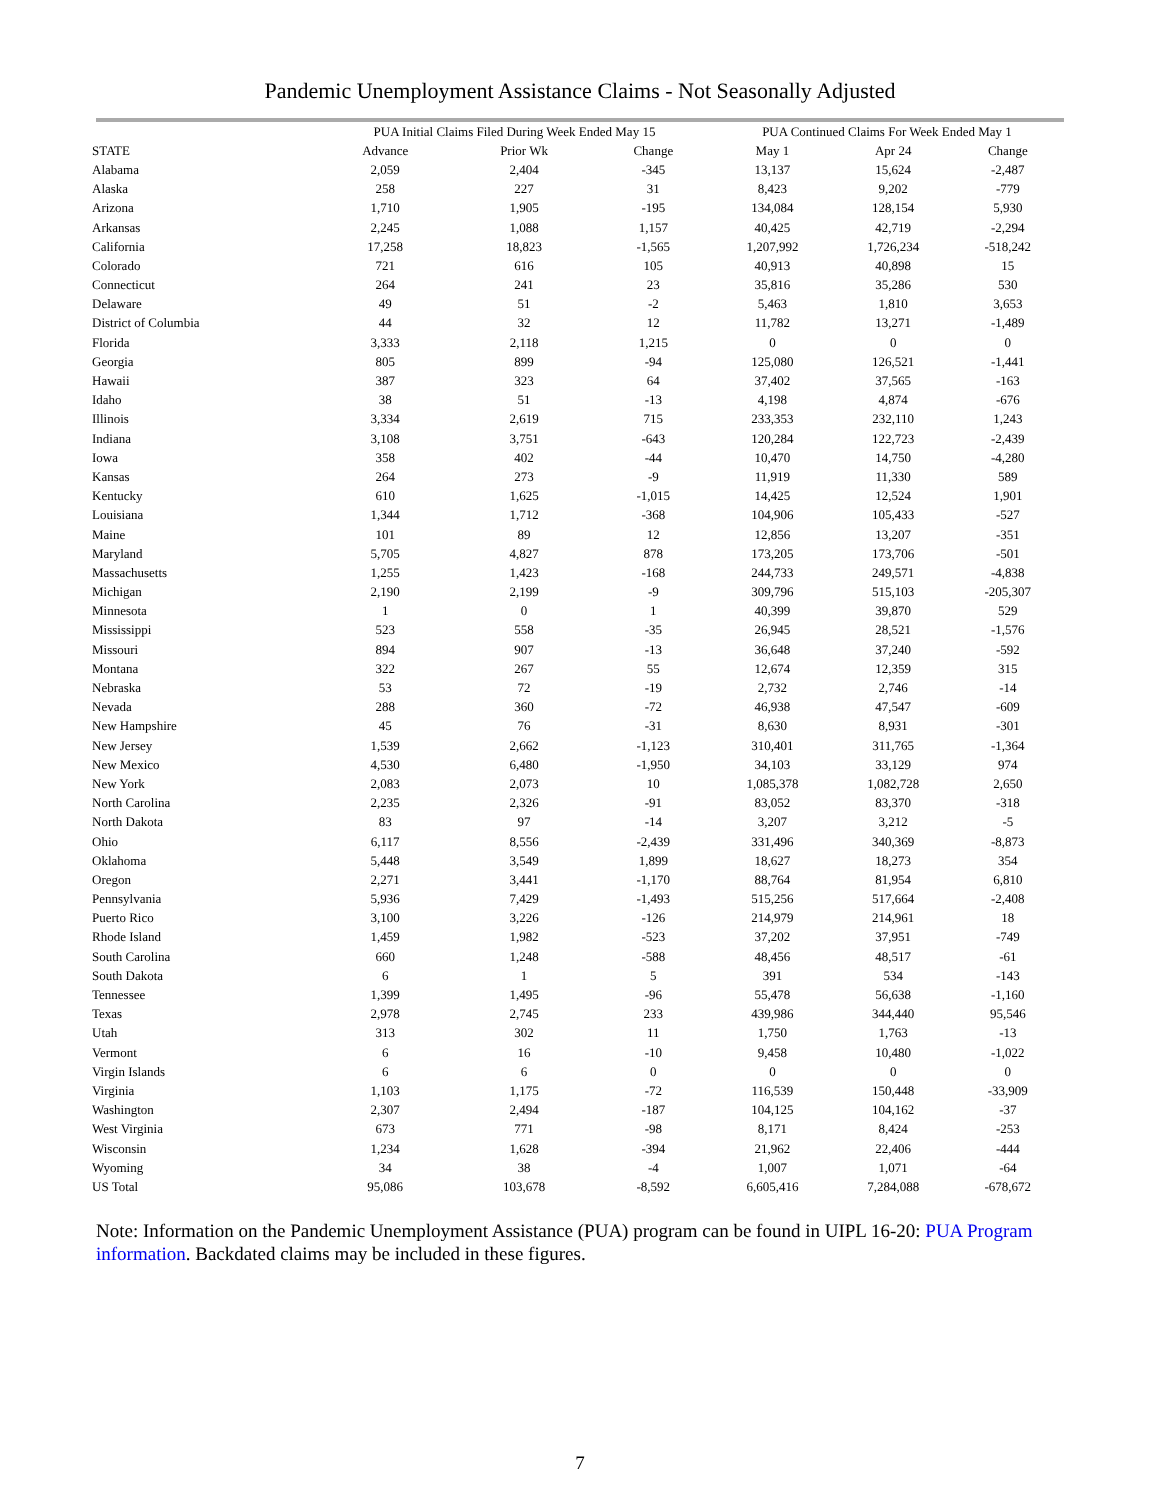Pandemic Unemployment Assistance Claims - Not Seasonally Adjusted
| | PUA Initial Claims Filed During Week Ended May 15 | | | PUA Continued Claims For Week Ended May 1 | | |
| --- | --- | --- | --- | --- | --- | --- |
| STATE | Advance | Prior Wk | Change | May 1 | Apr 24 | Change |
| Alabama | 2,059 | 2,404 | -345 | 13,137 | 15,624 | -2,487 |
| Alaska | 258 | 227 | 31 | 8,423 | 9,202 | -779 |
| Arizona | 1,710 | 1,905 | -195 | 134,084 | 128,154 | 5,930 |
| Arkansas | 2,245 | 1,088 | 1,157 | 40,425 | 42,719 | -2,294 |
| California | 17,258 | 18,823 | -1,565 | 1,207,992 | 1,726,234 | -518,242 |
| Colorado | 721 | 616 | 105 | 40,913 | 40,898 | 15 |
| Connecticut | 264 | 241 | 23 | 35,816 | 35,286 | 530 |
| Delaware | 49 | 51 | -2 | 5,463 | 1,810 | 3,653 |
| District of Columbia | 44 | 32 | 12 | 11,782 | 13,271 | -1,489 |
| Florida | 3,333 | 2,118 | 1,215 | 0 | 0 | 0 |
| Georgia | 805 | 899 | -94 | 125,080 | 126,521 | -1,441 |
| Hawaii | 387 | 323 | 64 | 37,402 | 37,565 | -163 |
| Idaho | 38 | 51 | -13 | 4,198 | 4,874 | -676 |
| Illinois | 3,334 | 2,619 | 715 | 233,353 | 232,110 | 1,243 |
| Indiana | 3,108 | 3,751 | -643 | 120,284 | 122,723 | -2,439 |
| Iowa | 358 | 402 | -44 | 10,470 | 14,750 | -4,280 |
| Kansas | 264 | 273 | -9 | 11,919 | 11,330 | 589 |
| Kentucky | 610 | 1,625 | -1,015 | 14,425 | 12,524 | 1,901 |
| Louisiana | 1,344 | 1,712 | -368 | 104,906 | 105,433 | -527 |
| Maine | 101 | 89 | 12 | 12,856 | 13,207 | -351 |
| Maryland | 5,705 | 4,827 | 878 | 173,205 | 173,706 | -501 |
| Massachusetts | 1,255 | 1,423 | -168 | 244,733 | 249,571 | -4,838 |
| Michigan | 2,190 | 2,199 | -9 | 309,796 | 515,103 | -205,307 |
| Minnesota | 1 | 0 | 1 | 40,399 | 39,870 | 529 |
| Mississippi | 523 | 558 | -35 | 26,945 | 28,521 | -1,576 |
| Missouri | 894 | 907 | -13 | 36,648 | 37,240 | -592 |
| Montana | 322 | 267 | 55 | 12,674 | 12,359 | 315 |
| Nebraska | 53 | 72 | -19 | 2,732 | 2,746 | -14 |
| Nevada | 288 | 360 | -72 | 46,938 | 47,547 | -609 |
| New Hampshire | 45 | 76 | -31 | 8,630 | 8,931 | -301 |
| New Jersey | 1,539 | 2,662 | -1,123 | 310,401 | 311,765 | -1,364 |
| New Mexico | 4,530 | 6,480 | -1,950 | 34,103 | 33,129 | 974 |
| New York | 2,083 | 2,073 | 10 | 1,085,378 | 1,082,728 | 2,650 |
| North Carolina | 2,235 | 2,326 | -91 | 83,052 | 83,370 | -318 |
| North Dakota | 83 | 97 | -14 | 3,207 | 3,212 | -5 |
| Ohio | 6,117 | 8,556 | -2,439 | 331,496 | 340,369 | -8,873 |
| Oklahoma | 5,448 | 3,549 | 1,899 | 18,627 | 18,273 | 354 |
| Oregon | 2,271 | 3,441 | -1,170 | 88,764 | 81,954 | 6,810 |
| Pennsylvania | 5,936 | 7,429 | -1,493 | 515,256 | 517,664 | -2,408 |
| Puerto Rico | 3,100 | 3,226 | -126 | 214,979 | 214,961 | 18 |
| Rhode Island | 1,459 | 1,982 | -523 | 37,202 | 37,951 | -749 |
| South Carolina | 660 | 1,248 | -588 | 48,456 | 48,517 | -61 |
| South Dakota | 6 | 1 | 5 | 391 | 534 | -143 |
| Tennessee | 1,399 | 1,495 | -96 | 55,478 | 56,638 | -1,160 |
| Texas | 2,978 | 2,745 | 233 | 439,986 | 344,440 | 95,546 |
| Utah | 313 | 302 | 11 | 1,750 | 1,763 | -13 |
| Vermont | 6 | 16 | -10 | 9,458 | 10,480 | -1,022 |
| Virgin Islands | 6 | 6 | 0 | 0 | 0 | 0 |
| Virginia | 1,103 | 1,175 | -72 | 116,539 | 150,448 | -33,909 |
| Washington | 2,307 | 2,494 | -187 | 104,125 | 104,162 | -37 |
| West Virginia | 673 | 771 | -98 | 8,171 | 8,424 | -253 |
| Wisconsin | 1,234 | 1,628 | -394 | 21,962 | 22,406 | -444 |
| Wyoming | 34 | 38 | -4 | 1,007 | 1,071 | -64 |
| US Total | 95,086 | 103,678 | -8,592 | 6,605,416 | 7,284,088 | -678,672 |
Note: Information on the Pandemic Unemployment Assistance (PUA) program can be found in UIPL 16-20: PUA Program information. Backdated claims may be included in these figures.
7